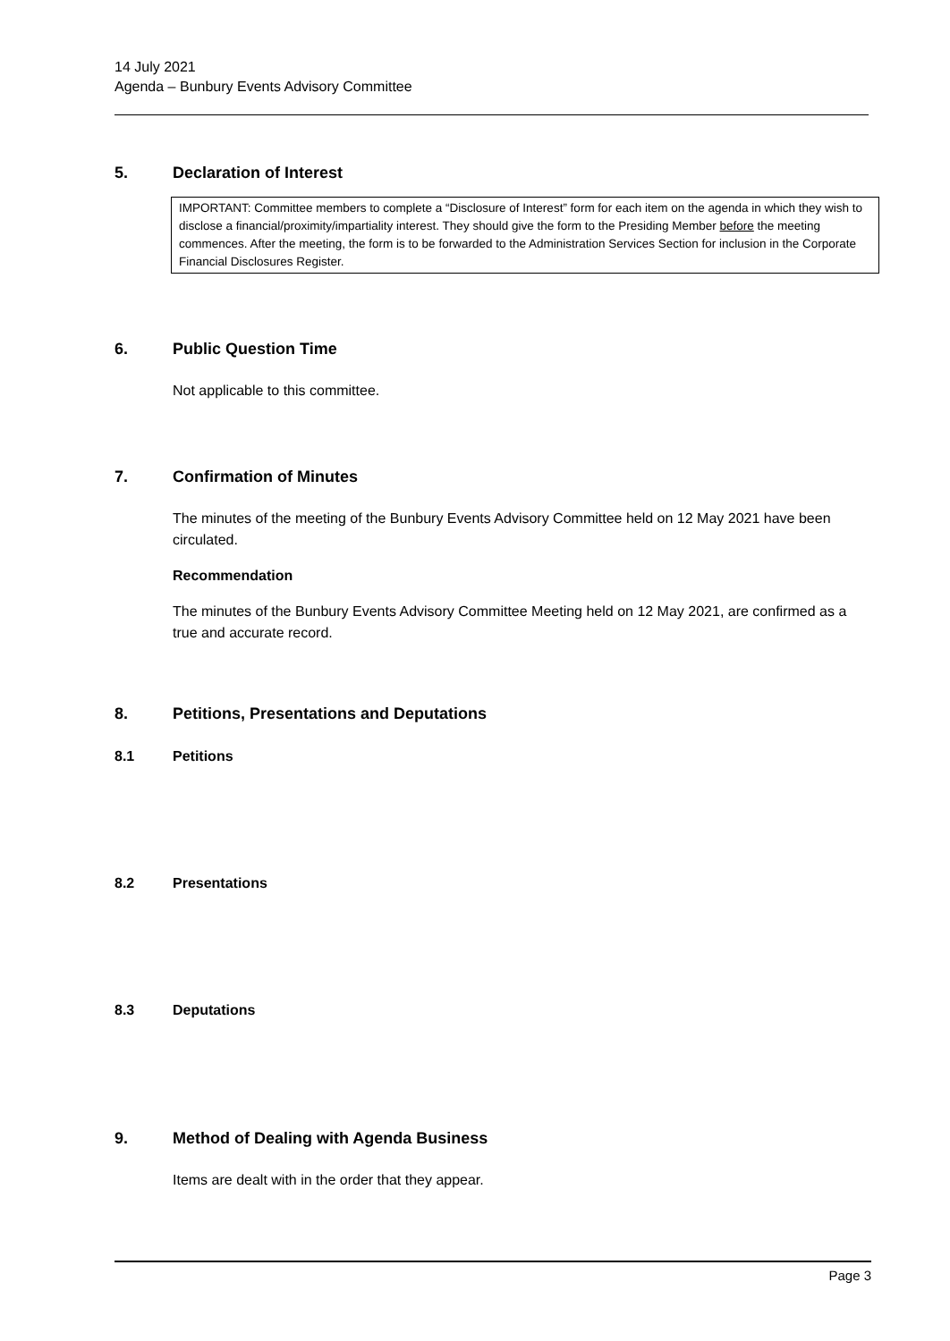14 July 2021
Agenda – Bunbury Events Advisory Committee
5. Declaration of Interest
IMPORTANT: Committee members to complete a “Disclosure of Interest” form for each item on the agenda in which they wish to disclose a financial/proximity/impartiality interest. They should give the form to the Presiding Member before the meeting commences. After the meeting, the form is to be forwarded to the Administration Services Section for inclusion in the Corporate Financial Disclosures Register.
6. Public Question Time
Not applicable to this committee.
7. Confirmation of Minutes
The minutes of the meeting of the Bunbury Events Advisory Committee held on 12 May 2021 have been circulated.
Recommendation
The minutes of the Bunbury Events Advisory Committee Meeting held on 12 May 2021, are confirmed as a true and accurate record.
8. Petitions, Presentations and Deputations
8.1 Petitions
8.2 Presentations
8.3 Deputations
9. Method of Dealing with Agenda Business
Items are dealt with in the order that they appear.
Page 3